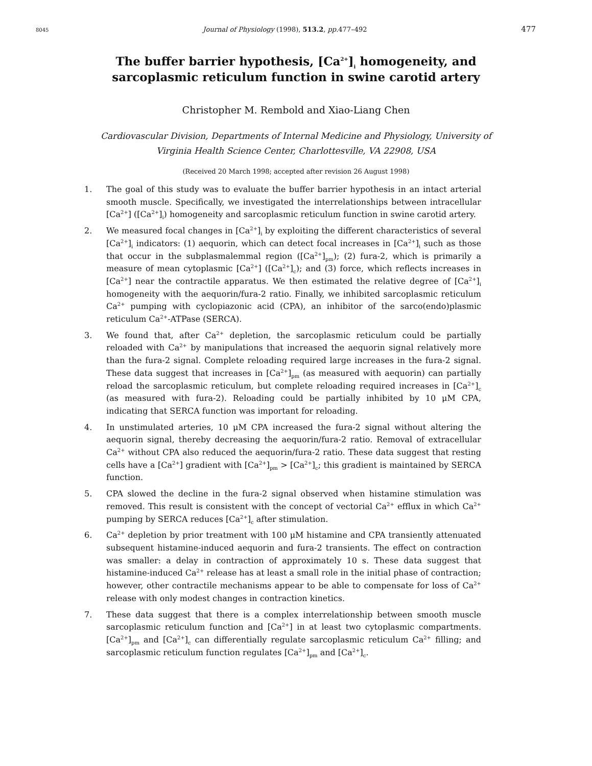8045 Journal of Physiology (1998), 513.2, pp. 477–492 477
The buffer barrier hypothesis, [Ca<sup>2+</sup>]<sub>i</sub> homogeneity, and
sarcoplasmic reticulum function in swine carotid artery
Christopher M. Rembold and Xiao-Liang Chen
Cardiovascular Division, Departments of Internal Medicine and Physiology, University of
Virginia Health Science Center, Charlottesville, VA 22908, USA
(Received 20 March 1998; accepted after revision 26 August 1998)
1. The goal of this study was to evaluate the buffer barrier hypothesis in an intact arterial smooth muscle. Specifically, we investigated the interrelationships between intracellular [Ca<sup>2+</sup>] ([Ca<sup>2+</sup>]<sub>i</sub>) homogeneity and sarcoplasmic reticulum function in swine carotid artery.
2. We measured focal changes in [Ca<sup>2+</sup>]<sub>i</sub> by exploiting the different characteristics of several [Ca<sup>2+</sup>]<sub>i</sub> indicators: (1) aequorin, which can detect focal increases in [Ca<sup>2+</sup>]<sub>i</sub> such as those that occur in the subplasmalemmal region ([Ca<sup>2+</sup>]<sub>pm</sub>); (2) fura-2, which is primarily a measure of mean cytoplasmic [Ca<sup>2+</sup>] ([Ca<sup>2+</sup>]<sub>c</sub>); and (3) force, which reflects increases in [Ca<sup>2+</sup>] near the contractile apparatus. We then estimated the relative degree of [Ca<sup>2+</sup>]<sub>i</sub> homogeneity with the aequorin/fura-2 ratio. Finally, we inhibited sarcoplasmic reticulum Ca<sup>2+</sup> pumping with cyclopiazonic acid (CPA), an inhibitor of the sarco(endo)plasmic reticulum Ca<sup>2+</sup>-ATPase (SERCA).
3. We found that, after Ca<sup>2+</sup> depletion, the sarcoplasmic reticulum could be partially reloaded with Ca<sup>2+</sup> by manipulations that increased the aequorin signal relatively more than the fura-2 signal. Complete reloading required large increases in the fura-2 signal. These data suggest that increases in [Ca<sup>2+</sup>]<sub>pm</sub> (as measured with aequorin) can partially reload the sarcoplasmic reticulum, but complete reloading required increases in [Ca<sup>2+</sup>]<sub>c</sub> (as measured with fura-2). Reloading could be partially inhibited by 10 μM CPA, indicating that SERCA function was important for reloading.
4. In unstimulated arteries, 10 μM CPA increased the fura-2 signal without altering the aequorin signal, thereby decreasing the aequorin/fura-2 ratio. Removal of extracellular Ca<sup>2+</sup> without CPA also reduced the aequorin/fura-2 ratio. These data suggest that resting cells have a [Ca<sup>2+</sup>] gradient with [Ca<sup>2+</sup>]<sub>pm</sub> > [Ca<sup>2+</sup>]<sub>c</sub>; this gradient is maintained by SERCA function.
5. CPA slowed the decline in the fura-2 signal observed when histamine stimulation was removed. This result is consistent with the concept of vectorial Ca<sup>2+</sup> efflux in which Ca<sup>2+</sup> pumping by SERCA reduces [Ca<sup>2+</sup>]<sub>c</sub> after stimulation.
6. Ca<sup>2+</sup> depletion by prior treatment with 100 μM histamine and CPA transiently attenuated subsequent histamine-induced aequorin and fura-2 transients. The effect on contraction was smaller: a delay in contraction of approximately 10 s. These data suggest that histamine-induced Ca<sup>2+</sup> release has at least a small role in the initial phase of contraction; however, other contractile mechanisms appear to be able to compensate for loss of Ca<sup>2+</sup> release with only modest changes in contraction kinetics.
7. These data suggest that there is a complex interrelationship between smooth muscle sarcoplasmic reticulum function and [Ca<sup>2+</sup>] in at least two cytoplasmic compartments. [Ca<sup>2+</sup>]<sub>pm</sub> and [Ca<sup>2+</sup>]<sub>c</sub> can differentially regulate sarcoplasmic reticulum Ca<sup>2+</sup> filling; and sarcoplasmic reticulum function regulates [Ca<sup>2+</sup>]<sub>pm</sub> and [Ca<sup>2+</sup>]<sub>c</sub>.